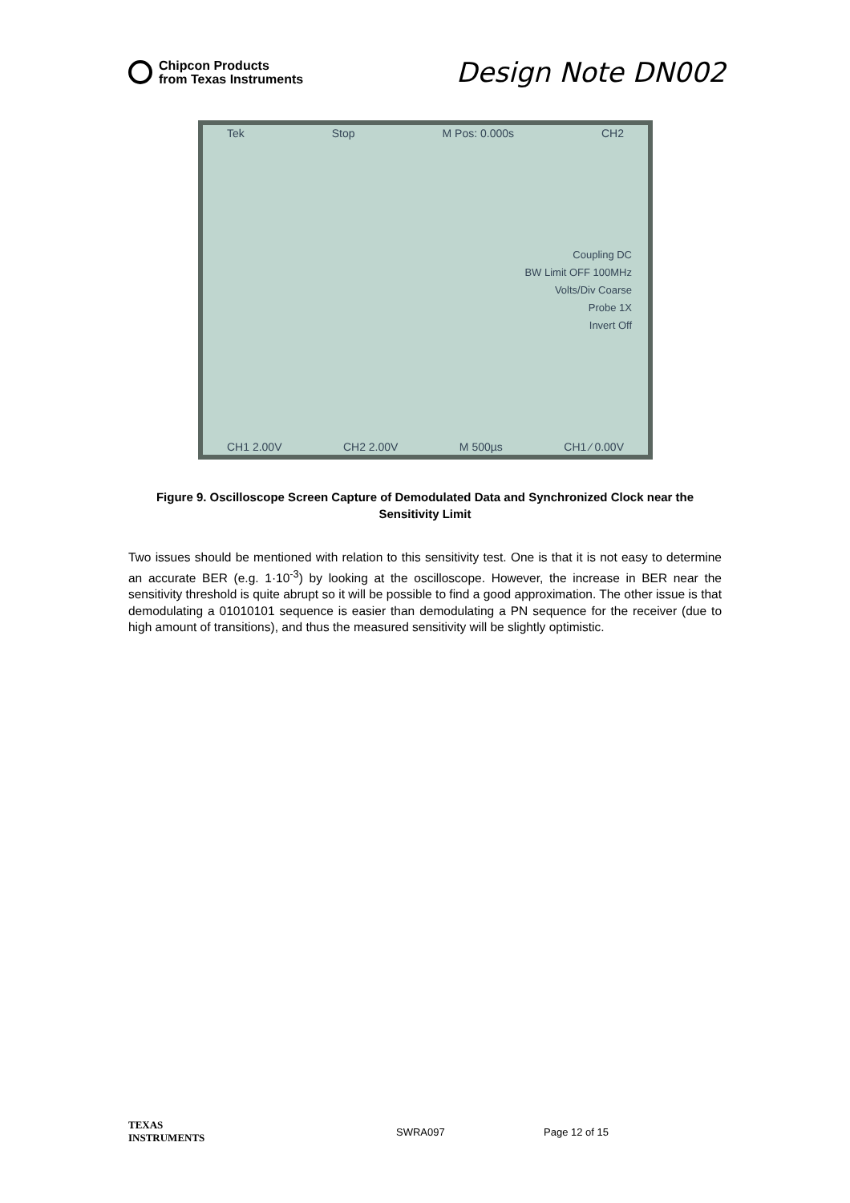Chipcon Products
from Texas Instruments
Design Note DN002
Tek Stop M Pos: 0.000s CH2
Coupling DC
BW Limit OFF 100MHz
Volts/Div Coarse
Probe 1X
Invert Off
CH1 2.00V CH2 2.00V M 500µs CH1 ∕ 0.00V
Figure 9. Oscilloscope Screen Capture of Demodulated Data and Synchronized Clock near the Sensitivity Limit
Two issues should be mentioned with relation to this sensitivity test. One is that it is not easy to determine an accurate BER (e.g. 1·10<sup>-3</sup>) by looking at the oscilloscope. However, the increase in BER near the sensitivity threshold is quite abrupt so it will be possible to find a good approximation. The other issue is that demodulating a 01010101 sequence is easier than demodulating a PN sequence for the receiver (due to high amount of transitions), and thus the measured sensitivity will be slightly optimistic.
TEXAS
INSTRUMENTS SWRA097 Page 12 of 15